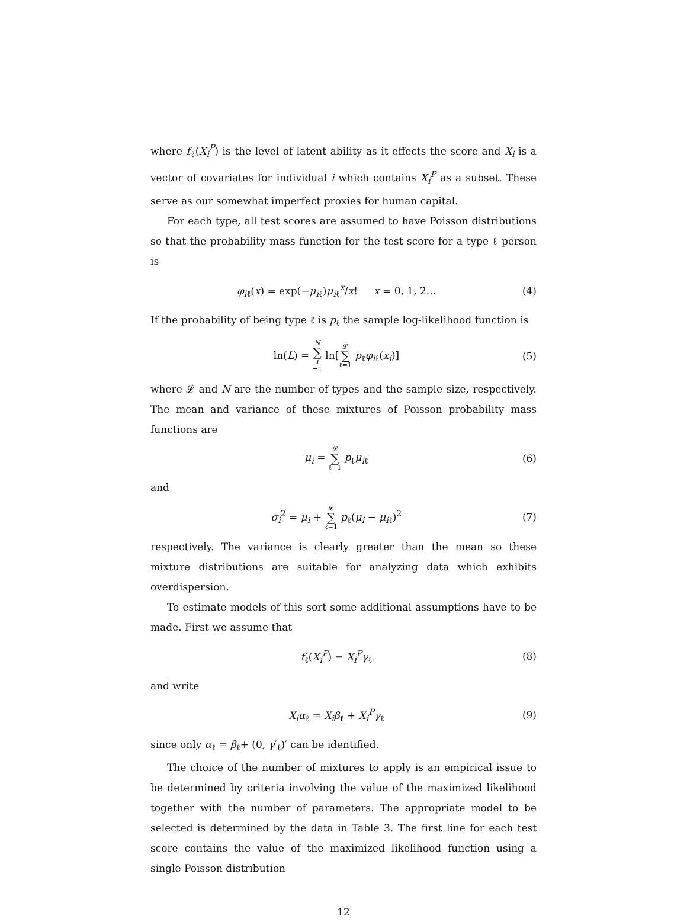where f<sub>ℓ</sub>(X<sub>i</sub><sup>P</sup>) is the level of latent ability as it effects the score and X<sub>i</sub> is a vector of covariates for individual i which contains X<sub>i</sub><sup>P</sup> as a subset. These serve as our somewhat imperfect proxies for human capital.
For each type, all test scores are assumed to have Poisson distributions so that the probability mass function for the test score for a type ℓ person is
φ<sub>iℓ</sub>(x) = exp(−μ<sub>iℓ</sub>)μ<sub>iℓ</sub><sup>x</sup>/x! x = 0, 1, 2... (4)
If the probability of being type ℓ is p<sub>ℓ</sub> the sample log-likelihood function is
ln(L) = N ∑ i =1 ln[𝓛 ∑ ℓ=1 p<sub>ℓ</sub>φ<sub>iℓ</sub>(x<sub>i</sub>)] (5)
where 𝓛 and N are the number of types and the sample size, respectively. The mean and variance of these mixtures of Poisson probability mass functions are
μ<sub>i</sub> = 𝓛 ∑ ℓ=1 p<sub>ℓ</sub>μ<sub>iℓ</sub> (6)
and
σ<sub>i</sub><sup>2</sup> = μ<sub>i</sub> + 𝓛 ∑ ℓ=1 p<sub>ℓ</sub>(μ<sub>i</sub> − μ<sub>iℓ</sub>)<sup>2</sup> (7)
respectively. The variance is clearly greater than the mean so these mixture distributions are suitable for analyzing data which exhibits overdispersion.
To estimate models of this sort some additional assumptions have to be made. First we assume that
f<sub>ℓ</sub>(X<sub>i</sub><sup>P</sup>) = X<sub>i</sub><sup>P</sup>γ<sub>ℓ</sub> (8)
and write
X<sub>i</sub>α<sub>ℓ</sub> = X<sub>i</sub>β<sub>ℓ</sub> + X<sub>i</sub><sup>P</sup>γ<sub>ℓ</sub> (9)
since only α<sub>ℓ</sub> = β<sub>ℓ</sub>+ (0, γ′<sub>ℓ</sub>)′ can be identified.
The choice of the number of mixtures to apply is an empirical issue to be determined by criteria involving the value of the maximized likelihood together with the number of parameters. The appropriate model to be selected is determined by the data in Table 3. The first line for each test score contains the value of the maximized likelihood function using a single Poisson distribution
12